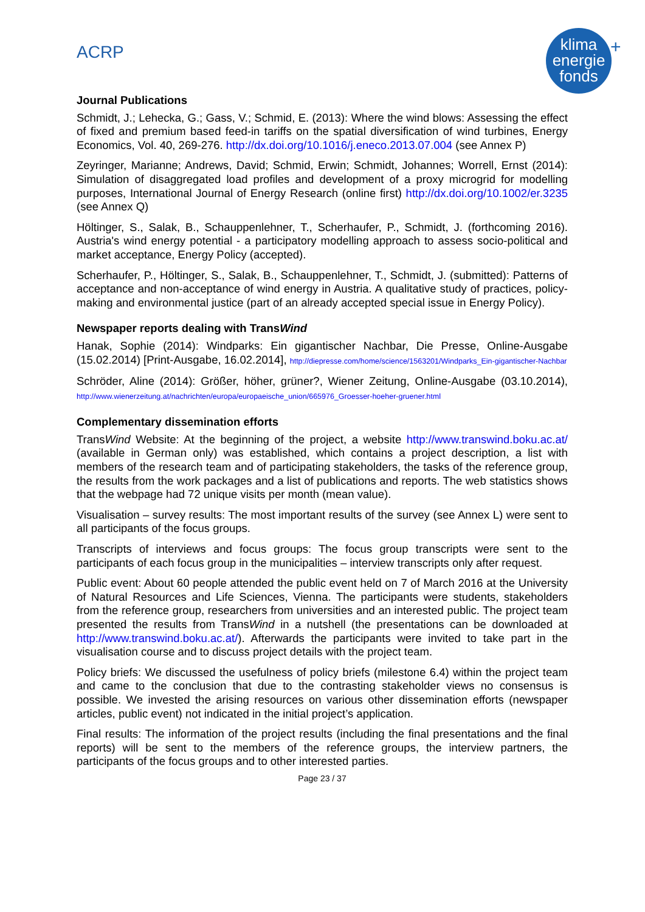ACRP
klima
energie
fonds
+
Journal Publications
Schmidt, J.; Lehecka, G.; Gass, V.; Schmid, E. (2013): Where the wind blows: Assessing the effect of fixed and premium based feed-in tariffs on the spatial diversification of wind turbines, Energy Economics, Vol. 40, 269-276. http://dx.doi.org/10.1016/j.eneco.2013.07.004 (see Annex P)
Zeyringer, Marianne; Andrews, David; Schmid, Erwin; Schmidt, Johannes; Worrell, Ernst (2014): Simulation of disaggregated load profiles and development of a proxy microgrid for modelling purposes, International Journal of Energy Research (online first) http://dx.doi.org/10.1002/er.3235 (see Annex Q)
Höltinger, S., Salak, B., Schauppenlehner, T., Scherhaufer, P., Schmidt, J. (forthcoming 2016). Austria's wind energy potential - a participatory modelling approach to assess socio-political and market acceptance, Energy Policy (accepted).
Scherhaufer, P., Höltinger, S., Salak, B., Schauppenlehner, T., Schmidt, J. (submitted): Patterns of acceptance and non-acceptance of wind energy in Austria. A qualitative study of practices, policy-making and environmental justice (part of an already accepted special issue in Energy Policy).
Newspaper reports dealing with TransWind
Hanak, Sophie (2014): Windparks: Ein gigantischer Nachbar, Die Presse, Online-Ausgabe (15.02.2014) [Print-Ausgabe, 16.02.2014], http://diepresse.com/home/science/1563201/Windparks_Ein-gigantischer-Nachbar
Schröder, Aline (2014): Größer, höher, grüner?, Wiener Zeitung, Online-Ausgabe (03.10.2014), http://www.wienerzeitung.at/nachrichten/europa/europaeische_union/665976_Groesser-hoeher-gruener.html
Complementary dissemination efforts
TransWind Website: At the beginning of the project, a website http://www.transwind.boku.ac.at/ (available in German only) was established, which contains a project description, a list with members of the research team and of participating stakeholders, the tasks of the reference group, the results from the work packages and a list of publications and reports. The web statistics shows that the webpage had 72 unique visits per month (mean value).
Visualisation – survey results: The most important results of the survey (see Annex L) were sent to all participants of the focus groups.
Transcripts of interviews and focus groups: The focus group transcripts were sent to the participants of each focus group in the municipalities – interview transcripts only after request.
Public event: About 60 people attended the public event held on 7 of March 2016 at the University of Natural Resources and Life Sciences, Vienna. The participants were students, stakeholders from the reference group, researchers from universities and an interested public. The project team presented the results from TransWind in a nutshell (the presentations can be downloaded at http://www.transwind.boku.ac.at/). Afterwards the participants were invited to take part in the visualisation course and to discuss project details with the project team.
Policy briefs: We discussed the usefulness of policy briefs (milestone 6.4) within the project team and came to the conclusion that due to the contrasting stakeholder views no consensus is possible. We invested the arising resources on various other dissemination efforts (newspaper articles, public event) not indicated in the initial project’s application.
Final results: The information of the project results (including the final presentations and the final reports) will be sent to the members of the reference groups, the interview partners, the participants of the focus groups and to other interested parties.
Page 23 / 37